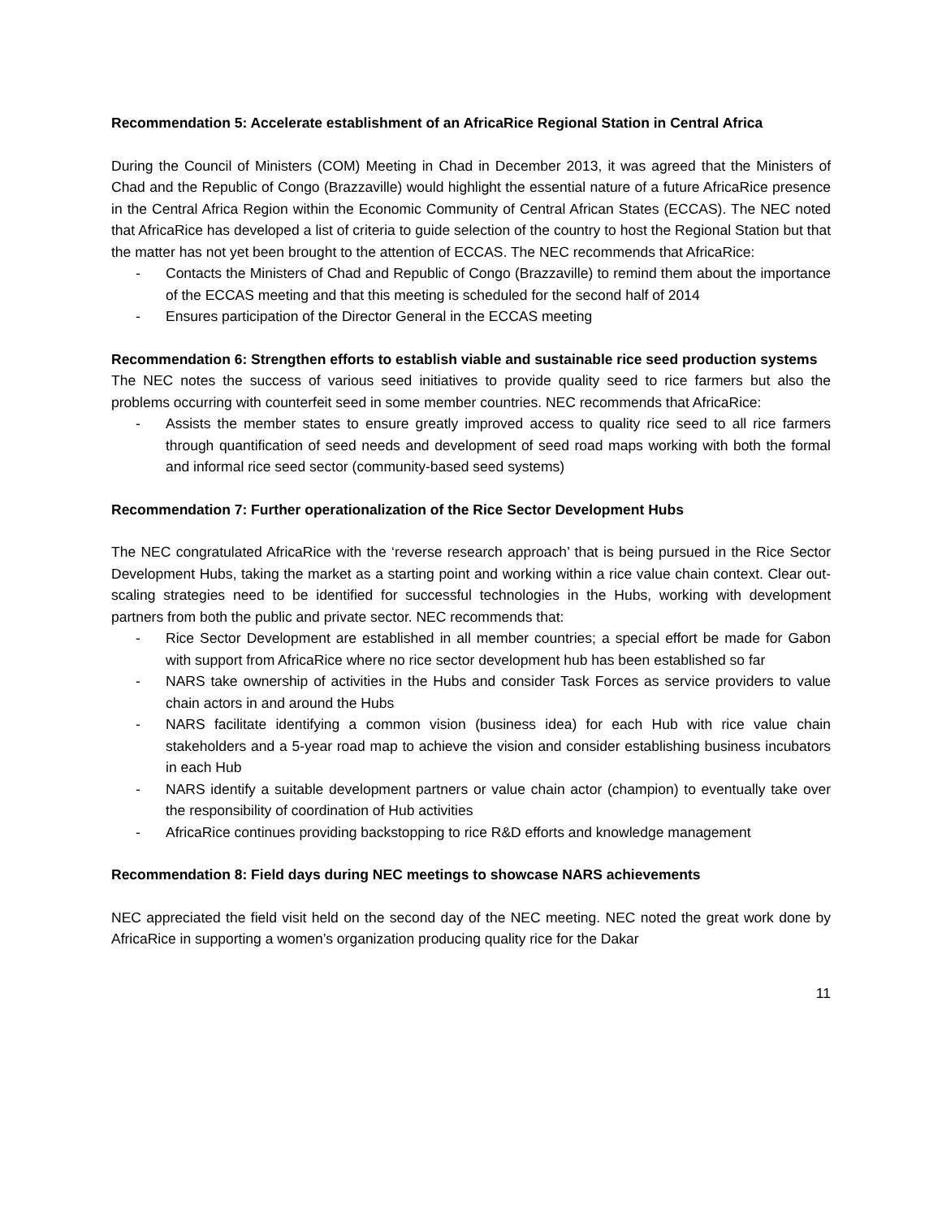Recommendation 5: Accelerate establishment of an AfricaRice Regional Station in Central Africa
During the Council of Ministers (COM) Meeting in Chad in December 2013, it was agreed that the Ministers of Chad and the Republic of Congo (Brazzaville) would highlight the essential nature of a future AfricaRice presence in the Central Africa Region within the Economic Community of Central African States (ECCAS). The NEC noted that AfricaRice has developed a list of criteria to guide selection of the country to host the Regional Station but that the matter has not yet been brought to the attention of ECCAS. The NEC recommends that AfricaRice:
- Contacts the Ministers of Chad and Republic of Congo (Brazzaville) to remind them about the importance of the ECCAS meeting and that this meeting is scheduled for the second half of 2014
- Ensures participation of the Director General in the ECCAS meeting
Recommendation 6: Strengthen efforts to establish viable and sustainable rice seed production systems
The NEC notes the success of various seed initiatives to provide quality seed to rice farmers but also the problems occurring with counterfeit seed in some member countries. NEC recommends that AfricaRice:
- Assists the member states to ensure greatly improved access to quality rice seed to all rice farmers through quantification of seed needs and development of seed road maps working with both the formal and informal rice seed sector (community-based seed systems)
Recommendation 7: Further operationalization of the Rice Sector Development Hubs
The NEC congratulated AfricaRice with the ‘reverse research approach’ that is being pursued in the Rice Sector Development Hubs, taking the market as a starting point and working within a rice value chain context. Clear out-scaling strategies need to be identified for successful technologies in the Hubs, working with development partners from both the public and private sector. NEC recommends that:
- Rice Sector Development are established in all member countries; a special effort be made for Gabon with support from AfricaRice where no rice sector development hub has been established so far
- NARS take ownership of activities in the Hubs and consider Task Forces as service providers to value chain actors in and around the Hubs
- NARS facilitate identifying a common vision (business idea) for each Hub with rice value chain stakeholders and a 5-year road map to achieve the vision and consider establishing business incubators in each Hub
- NARS identify a suitable development partners or value chain actor (champion) to eventually take over the responsibility of coordination of Hub activities
- AfricaRice continues providing backstopping to rice R&D efforts and knowledge management
Recommendation 8: Field days during NEC meetings to showcase NARS achievements
NEC appreciated the field visit held on the second day of the NEC meeting. NEC noted the great work done by AfricaRice in supporting a women’s organization producing quality rice for the Dakar
11